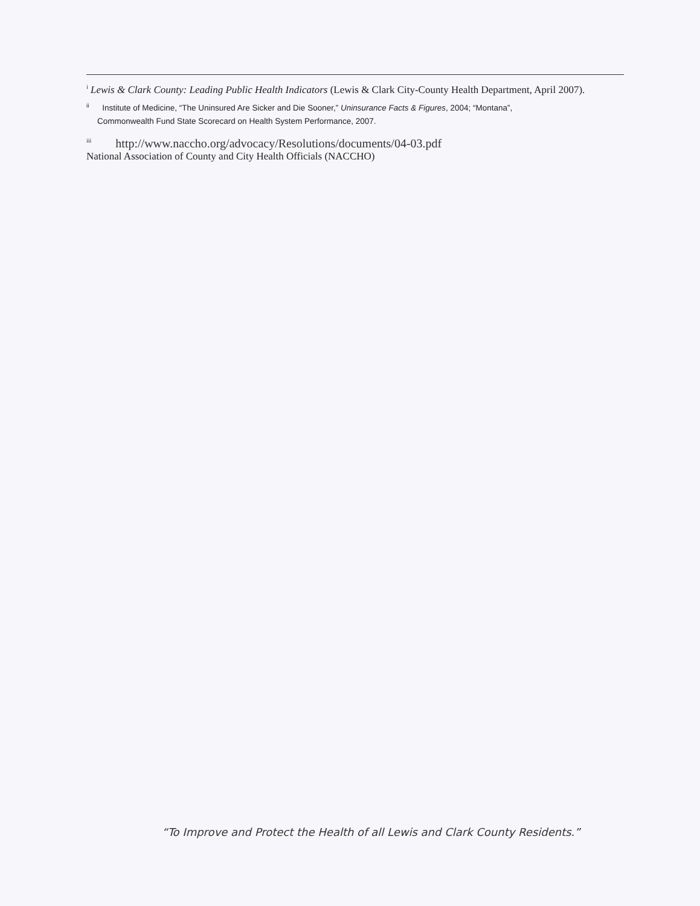<sup>i</sup> Lewis & Clark County: Leading Public Health Indicators (Lewis & Clark City-County Health Department, April 2007).
<sup>ii</sup> Institute of Medicine, “The Uninsured Are Sicker and Die Sooner,” Uninsurance Facts & Figures, 2004; “Montana”,
Commonwealth Fund State Scorecard on Health System Performance, 2007.
<sup>iii</sup> http://www.naccho.org/advocacy/Resolutions/documents/04-03.pdf
National Association of County and City Health Officials (NACCHO)
“To Improve and Protect the Health of all Lewis and Clark County Residents.”